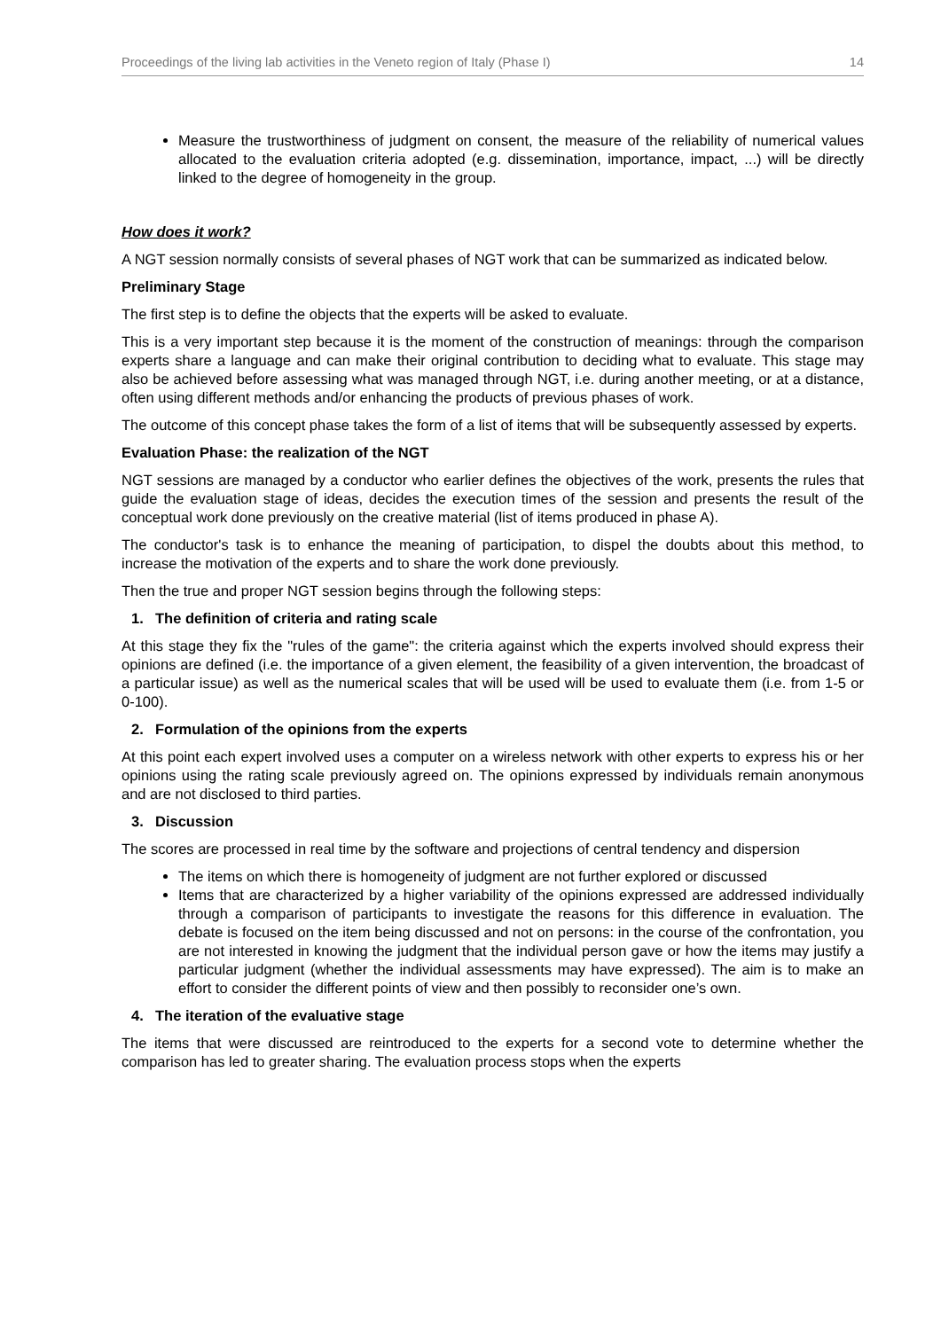Proceedings of the living lab activities in the Veneto region of Italy (Phase I) 14
Measure the trustworthiness of judgment on consent, the measure of the reliability of numerical values allocated to the evaluation criteria adopted (e.g. dissemination, importance, impact, ...) will be directly linked to the degree of homogeneity in the group.
How does it work?
A NGT session normally consists of several phases of NGT work that can be summarized as indicated below.
Preliminary Stage
The first step is to define the objects that the experts will be asked to evaluate.
This is a very important step because it is the moment of the construction of meanings: through the comparison experts share a language and can make their original contribution to deciding what to evaluate. This stage may also be achieved before assessing what was managed through NGT, i.e. during another meeting, or at a distance, often using different methods and/or enhancing the products of previous phases of work.
The outcome of this concept phase takes the form of a list of items that will be subsequently assessed by experts.
Evaluation Phase: the realization of the NGT
NGT sessions are managed by a conductor who earlier defines the objectives of the work, presents the rules that guide the evaluation stage of ideas, decides the execution times of the session and presents the result of the conceptual work done previously on the creative material (list of items produced in phase A).
The conductor's task is to enhance the meaning of participation, to dispel the doubts about this method, to increase the motivation of the experts and to share the work done previously.
Then the true and proper NGT session begins through the following steps:
1. The definition of criteria and rating scale
At this stage they fix the "rules of the game": the criteria against which the experts involved should express their opinions are defined (i.e. the importance of a given element, the feasibility of a given intervention, the broadcast of a particular issue) as well as the numerical scales that will be used will be used to evaluate them (i.e. from 1-5 or 0-100).
2. Formulation of the opinions from the experts
At this point each expert involved uses a computer on a wireless network with other experts to express his or her opinions using the rating scale previously agreed on. The opinions expressed by individuals remain anonymous and are not disclosed to third parties.
3. Discussion
The scores are processed in real time by the software and projections of central tendency and dispersion
The items on which there is homogeneity of judgment are not further explored or discussed
Items that are characterized by a higher variability of the opinions expressed are addressed individually through a comparison of participants to investigate the reasons for this difference in evaluation. The debate is focused on the item being discussed and not on persons: in the course of the confrontation, you are not interested in knowing the judgment that the individual person gave or how the items may justify a particular judgment (whether the individual assessments may have expressed). The aim is to make an effort to consider the different points of view and then possibly to reconsider one’s own.
4. The iteration of the evaluative stage
The items that were discussed are reintroduced to the experts for a second vote to determine whether the comparison has led to greater sharing. The evaluation process stops when the experts